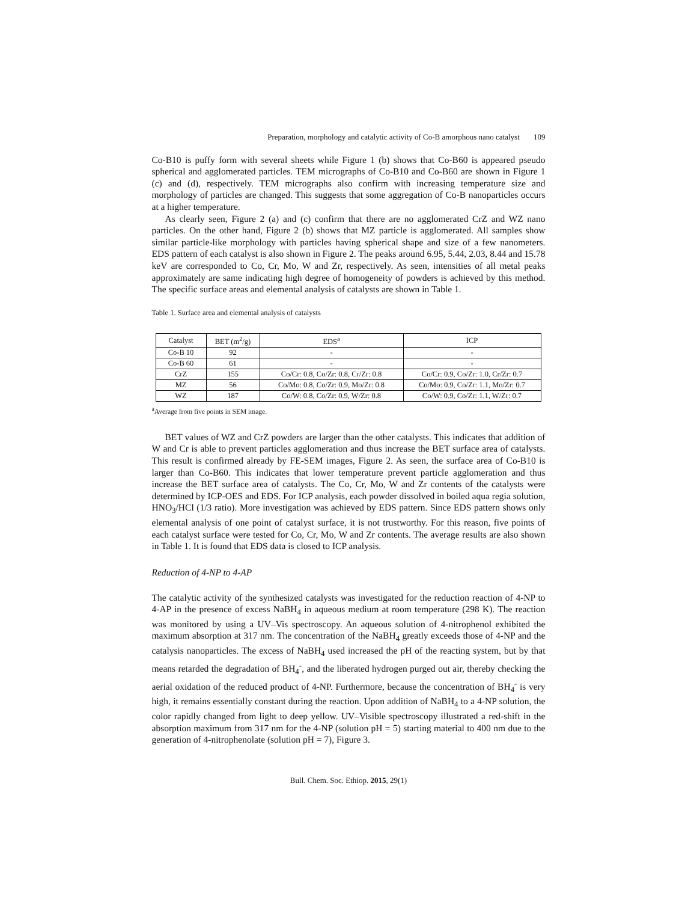Preparation, morphology and catalytic activity of Co-B amorphous nano catalyst 109
Co-B10 is puffy form with several sheets while Figure 1 (b) shows that Co-B60 is appeared pseudo spherical and agglomerated particles. TEM micrographs of Co-B10 and Co-B60 are shown in Figure 1 (c) and (d), respectively. TEM micrographs also confirm with increasing temperature size and morphology of particles are changed. This suggests that some aggregation of Co-B nanoparticles occurs at a higher temperature.
As clearly seen, Figure 2 (a) and (c) confirm that there are no agglomerated CrZ and WZ nano particles. On the other hand, Figure 2 (b) shows that MZ particle is agglomerated. All samples show similar particle-like morphology with particles having spherical shape and size of a few nanometers. EDS pattern of each catalyst is also shown in Figure 2. The peaks around 6.95, 5.44, 2.03, 8.44 and 15.78 keV are corresponded to Co, Cr, Mo, W and Zr, respectively. As seen, intensities of all metal peaks approximately are same indicating high degree of homogeneity of powders is achieved by this method. The specific surface areas and elemental analysis of catalysts are shown in Table 1.
Table 1. Surface area and elemental analysis of catalysts
| Catalyst | BET (m<sup>2</sup>/g) | EDS<sup>a</sup> | ICP |
| --- | --- | --- | --- |
| Co-B 10 | 92 | - | - |
| Co-B 60 | 61 | - | - |
| CrZ | 155 | Co/Cr: 0.8, Co/Zr: 0.8, Cr/Zr: 0.8 | Co/Cr: 0.9, Co/Zr: 1.0, Cr/Zr: 0.7 |
| MZ | 56 | Co/Mo: 0.8, Co/Zr: 0.9, Mo/Zr: 0.8 | Co/Mo: 0.9, Co/Zr: 1.1, Mo/Zr: 0.7 |
| WZ | 187 | Co/W: 0.8, Co/Zr: 0.9, W/Zr: 0.8 | Co/W: 0.9, Co/Zr: 1.1, W/Zr: 0.7 |
<sup>a</sup> Average from five points in SEM image.
BET values of WZ and CrZ powders are larger than the other catalysts. This indicates that addition of W and Cr is able to prevent particles agglomeration and thus increase the BET surface area of catalysts. This result is confirmed already by FE-SEM images, Figure 2. As seen, the surface area of Co-B10 is larger than Co-B60. This indicates that lower temperature prevent particle agglomeration and thus increase the BET surface area of catalysts. The Co, Cr, Mo, W and Zr contents of the catalysts were determined by ICP-OES and EDS. For ICP analysis, each powder dissolved in boiled aqua regia solution, HNO<sub>3</sub>/HCl (1/3 ratio). More investigation was achieved by EDS pattern. Since EDS pattern shows only elemental analysis of one point of catalyst surface, it is not trustworthy. For this reason, five points of each catalyst surface were tested for Co, Cr, Mo, W and Zr contents. The average results are also shown in Table 1. It is found that EDS data is closed to ICP analysis.
Reduction of 4-NP to 4-AP
The catalytic activity of the synthesized catalysts was investigated for the reduction reaction of 4-NP to 4-AP in the presence of excess NaBH<sub>4</sub> in aqueous medium at room temperature (298 K). The reaction was monitored by using a UV–Vis spectroscopy. An aqueous solution of 4-nitrophenol exhibited the maximum absorption at 317 nm. The concentration of the NaBH<sub>4</sub> greatly exceeds those of 4-NP and the catalysis nanoparticles. The excess of NaBH<sub>4</sub> used increased the pH of the reacting system, but by that means retarded the degradation of BH<sub>4</sub><sup>-</sup>, and the liberated hydrogen purged out air, thereby checking the aerial oxidation of the reduced product of 4-NP. Furthermore, because the concentration of BH<sub>4</sub><sup>-</sup> is very high, it remains essentially constant during the reaction. Upon addition of NaBH<sub>4</sub> to a 4-NP solution, the color rapidly changed from light to deep yellow. UV–Visible spectroscopy illustrated a red-shift in the absorption maximum from 317 nm for the 4-NP (solution pH = 5) starting material to 400 nm due to the generation of 4-nitrophenolate (solution pH = 7), Figure 3.
Bull. Chem. Soc. Ethiop. 2015, 29(1)